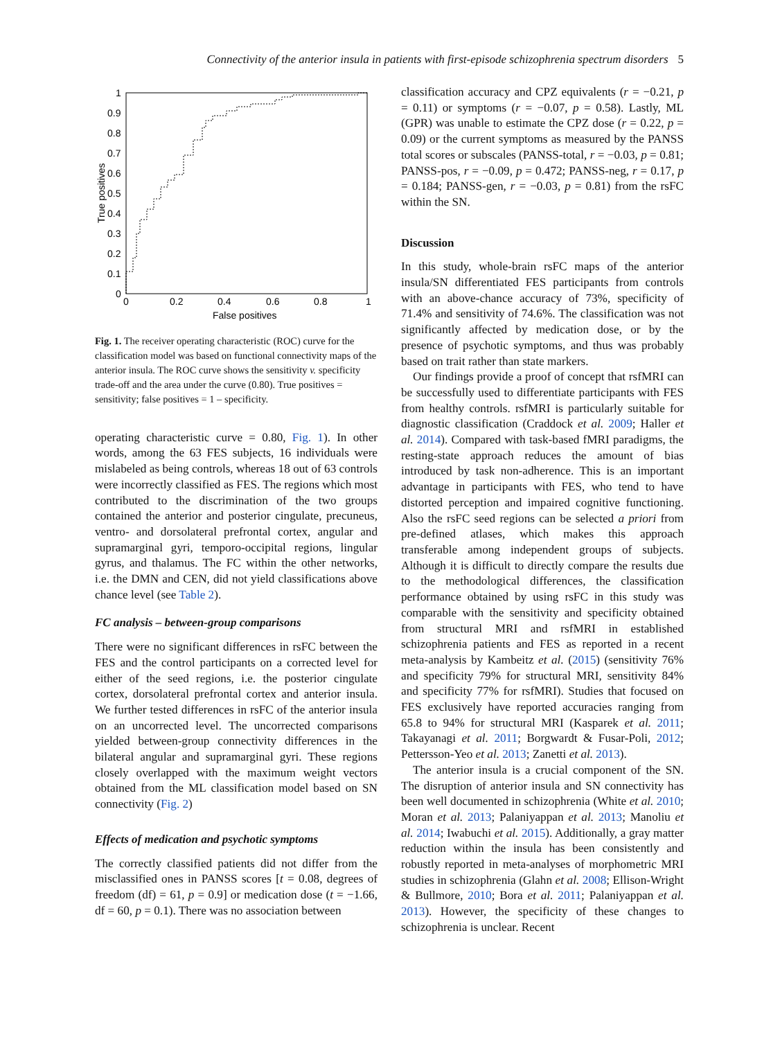Connectivity of the anterior insula in patients with first-episode schizophrenia spectrum disorders 5
1
0.9
0.8
0.7
0.6
0.5
0.4
0.3
0.2
0.1
0
0
0.2
0.4
0.6
0.8
1
False positives
True positives
Fig. 1. The receiver operating characteristic (ROC) curve for the classification model was based on functional connectivity maps of the anterior insula. The ROC curve shows the sensitivity v. specificity trade-off and the area under the curve (0.80). True positives = sensitivity; false positives = 1 – specificity.
operating characteristic curve = 0.80, Fig. 1). In other words, among the 63 FES subjects, 16 individuals were mislabeled as being controls, whereas 18 out of 63 controls were incorrectly classified as FES. The regions which most contributed to the discrimination of the two groups contained the anterior and posterior cingulate, precuneus, ventro- and dorsolateral prefrontal cortex, angular and supramarginal gyri, temporo-occipital regions, lingular gyrus, and thalamus. The FC within the other networks, i.e. the DMN and CEN, did not yield classifications above chance level (see Table 2).
FC analysis – between-group comparisons
There were no significant differences in rsFC between the FES and the control participants on a corrected level for either of the seed regions, i.e. the posterior cingulate cortex, dorsolateral prefrontal cortex and anterior insula. We further tested differences in rsFC of the anterior insula on an uncorrected level. The uncorrected comparisons yielded between-group connectivity differences in the bilateral angular and supramarginal gyri. These regions closely overlapped with the maximum weight vectors obtained from the ML classification model based on SN connectivity (Fig. 2)
Effects of medication and psychotic symptoms
The correctly classified patients did not differ from the misclassified ones in PANSS scores [t = 0.08, degrees of freedom (df) = 61, p = 0.9] or medication dose (t = −1.66, df = 60, p = 0.1). There was no association between
classification accuracy and CPZ equivalents (r = −0.21, p = 0.11) or symptoms (r = −0.07, p = 0.58). Lastly, ML (GPR) was unable to estimate the CPZ dose (r = 0.22, p = 0.09) or the current symptoms as measured by the PANSS total scores or subscales (PANSS-total, r = −0.03, p = 0.81; PANSS-pos, r = −0.09, p = 0.472; PANSS-neg, r = 0.17, p = 0.184; PANSS-gen, r = −0.03, p = 0.81) from the rsFC within the SN.
Discussion
In this study, whole-brain rsFC maps of the anterior insula/SN differentiated FES participants from controls with an above-chance accuracy of 73%, specificity of 71.4% and sensitivity of 74.6%. The classification was not significantly affected by medication dose, or by the presence of psychotic symptoms, and thus was probably based on trait rather than state markers.
Our findings provide a proof of concept that rsfMRI can be successfully used to differentiate participants with FES from healthy controls. rsfMRI is particularly suitable for diagnostic classification (Craddock et al. 2009; Haller et al. 2014). Compared with task-based fMRI paradigms, the resting-state approach reduces the amount of bias introduced by task non-adherence. This is an important advantage in participants with FES, who tend to have distorted perception and impaired cognitive functioning. Also the rsFC seed regions can be selected a priori from pre-defined atlases, which makes this approach transferable among independent groups of subjects. Although it is difficult to directly compare the results due to the methodological differences, the classification performance obtained by using rsFC in this study was comparable with the sensitivity and specificity obtained from structural MRI and rsfMRI in established schizophrenia patients and FES as reported in a recent meta-analysis by Kambeitz et al. (2015) (sensitivity 76% and specificity 79% for structural MRI, sensitivity 84% and specificity 77% for rsfMRI). Studies that focused on FES exclusively have reported accuracies ranging from 65.8 to 94% for structural MRI (Kasparek et al. 2011; Takayanagi et al. 2011; Borgwardt & Fusar-Poli, 2012; Pettersson-Yeo et al. 2013; Zanetti et al. 2013).
The anterior insula is a crucial component of the SN. The disruption of anterior insula and SN connectivity has been well documented in schizophrenia (White et al. 2010; Moran et al. 2013; Palaniyappan et al. 2013; Manoliu et al. 2014; Iwabuchi et al. 2015). Additionally, a gray matter reduction within the insula has been consistently and robustly reported in meta-analyses of morphometric MRI studies in schizophrenia (Glahn et al. 2008; Ellison-Wright & Bullmore, 2010; Bora et al. 2011; Palaniyappan et al. 2013). However, the specificity of these changes to schizophrenia is unclear. Recent